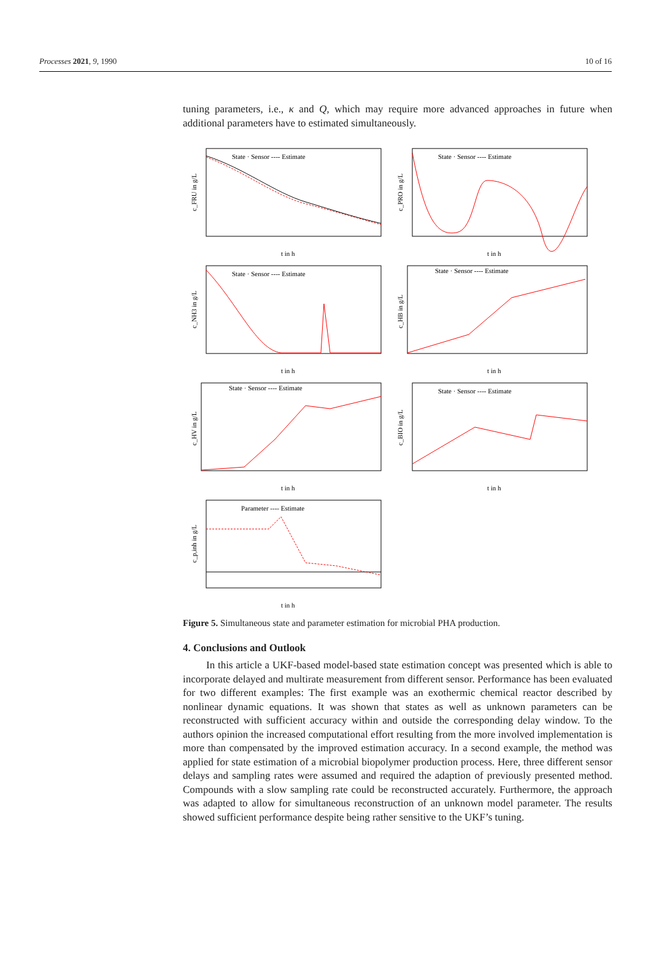Processes 2021, 9, 1990 10 of 16
tuning parameters, i.e., κ and Q, which may require more advanced approaches in future when additional parameters have to estimated simultaneously.
State · Sensor ---- Estimate
c_FRU in g/L
t in h
State · Sensor ---- Estimate
c_PRO in g/L
t in h
State · Sensor ---- Estimate
c_NH3 in g/L
t in h
State · Sensor ---- Estimate
c_HB in g/L
t in h
State · Sensor ---- Estimate
c_HV in g/L
t in h
State · Sensor ---- Estimate
c_BIO in g/L
t in h
Parameter ---- Estimate
c_p,inh in g/L
t in h
Figure 5. Simultaneous state and parameter estimation for microbial PHA production.
4. Conclusions and Outlook
In this article a UKF-based model-based state estimation concept was presented which is able to incorporate delayed and multirate measurement from different sensor. Performance has been evaluated for two different examples: The first example was an exothermic chemical reactor described by nonlinear dynamic equations. It was shown that states as well as unknown parameters can be reconstructed with sufficient accuracy within and outside the corresponding delay window. To the authors opinion the increased computational effort resulting from the more involved implementation is more than compensated by the improved estimation accuracy. In a second example, the method was applied for state estimation of a microbial biopolymer production process. Here, three different sensor delays and sampling rates were assumed and required the adaption of previously presented method. Compounds with a slow sampling rate could be reconstructed accurately. Furthermore, the approach was adapted to allow for simultaneous reconstruction of an unknown model parameter. The results showed sufficient performance despite being rather sensitive to the UKF’s tuning.